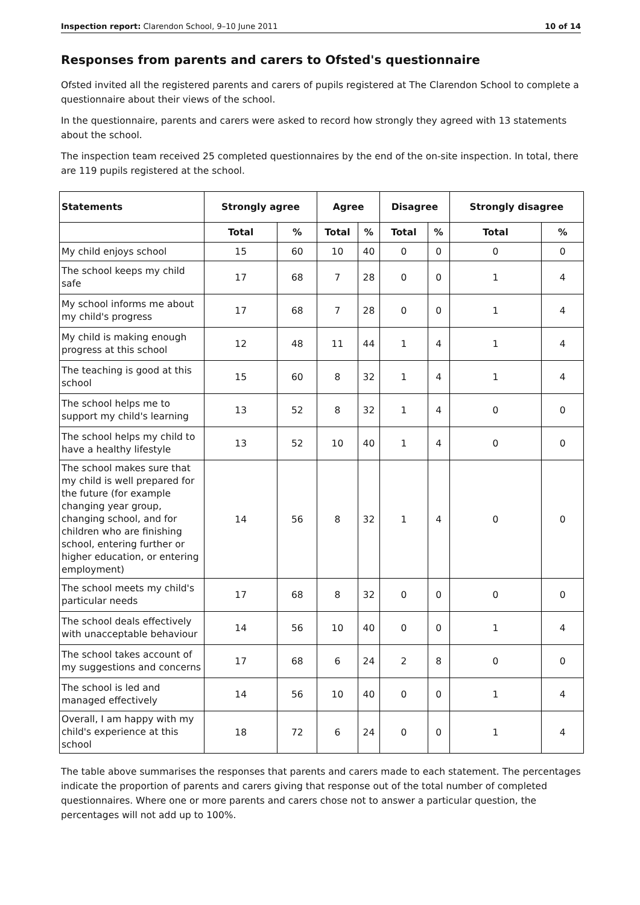Inspection report: Clarendon School, 9–10 June 2011 10 of 14
Responses from parents and carers to Ofsted's questionnaire
Ofsted invited all the registered parents and carers of pupils registered at The Clarendon School to complete a questionnaire about their views of the school.
In the questionnaire, parents and carers were asked to record how strongly they agreed with 13 statements about the school.
The inspection team received 25 completed questionnaires by the end of the on-site inspection. In total, there are 119 pupils registered at the school.
| Statements | Strongly agree | | Agree | | Disagree | | Strongly disagree | |
| --- | --- | --- | --- | --- | --- | --- | --- | --- |
| | Total | % | Total | % | Total | % | Total | % |
| My child enjoys school | 15 | 60 | 10 | 40 | 0 | 0 | 0 | 0 |
| The school keeps my child safe | 17 | 68 | 7 | 28 | 0 | 0 | 1 | 4 |
| My school informs me about my child's progress | 17 | 68 | 7 | 28 | 0 | 0 | 1 | 4 |
| My child is making enough progress at this school | 12 | 48 | 11 | 44 | 1 | 4 | 1 | 4 |
| The teaching is good at this school | 15 | 60 | 8 | 32 | 1 | 4 | 1 | 4 |
| The school helps me to support my child's learning | 13 | 52 | 8 | 32 | 1 | 4 | 0 | 0 |
| The school helps my child to have a healthy lifestyle | 13 | 52 | 10 | 40 | 1 | 4 | 0 | 0 |
| The school makes sure that my child is well prepared for the future (for example changing year group, changing school, and for children who are finishing school, entering further or higher education, or entering employment) | 14 | 56 | 8 | 32 | 1 | 4 | 0 | 0 |
| The school meets my child's particular needs | 17 | 68 | 8 | 32 | 0 | 0 | 0 | 0 |
| The school deals effectively with unacceptable behaviour | 14 | 56 | 10 | 40 | 0 | 0 | 1 | 4 |
| The school takes account of my suggestions and concerns | 17 | 68 | 6 | 24 | 2 | 8 | 0 | 0 |
| The school is led and managed effectively | 14 | 56 | 10 | 40 | 0 | 0 | 1 | 4 |
| Overall, I am happy with my child's experience at this school | 18 | 72 | 6 | 24 | 0 | 0 | 1 | 4 |
The table above summarises the responses that parents and carers made to each statement. The percentages indicate the proportion of parents and carers giving that response out of the total number of completed questionnaires. Where one or more parents and carers chose not to answer a particular question, the percentages will not add up to 100%.